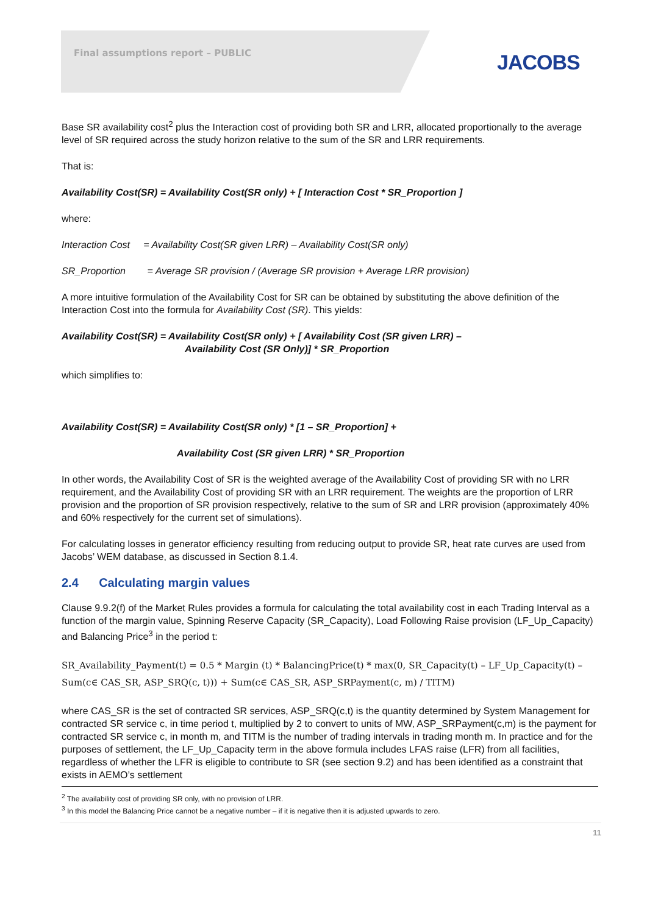Final assumptions report – PUBLIC
JACOBS
Base SR availability cost<sup>2</sup> plus the Interaction cost of providing both SR and LRR, allocated proportionally to the average level of SR required across the study horizon relative to the sum of the SR and LRR requirements.
That is:
Availability Cost(SR) = Availability Cost(SR only) + [ Interaction Cost * SR_Proportion ]
where:
Interaction Cost = Availability Cost(SR given LRR) – Availability Cost(SR only)
SR_Proportion = Average SR provision / (Average SR provision + Average LRR provision)
A more intuitive formulation of the Availability Cost for SR can be obtained by substituting the above definition of the Interaction Cost into the formula for Availability Cost (SR). This yields:
Availability Cost(SR) = Availability Cost(SR only) + [ Availability Cost (SR given LRR) –
Availability Cost (SR Only)] * SR_Proportion
which simplifies to:
Availability Cost(SR) = Availability Cost(SR only) * [1 – SR_Proportion] +
Availability Cost (SR given LRR) * SR_Proportion
In other words, the Availability Cost of SR is the weighted average of the Availability Cost of providing SR with no LRR requirement, and the Availability Cost of providing SR with an LRR requirement. The weights are the proportion of LRR provision and the proportion of SR provision respectively, relative to the sum of SR and LRR provision (approximately 40% and 60% respectively for the current set of simulations).
For calculating losses in generator efficiency resulting from reducing output to provide SR, heat rate curves are used from Jacobs’ WEM database, as discussed in Section 8.1.4.
2.4 Calculating margin values
Clause 9.9.2(f) of the Market Rules provides a formula for calculating the total availability cost in each Trading Interval as a function of the margin value, Spinning Reserve Capacity (SR_Capacity), Load Following Raise provision (LF_Up_Capacity) and Balancing Price<sup>3</sup> in the period t:
SR_Availability_Payment(t) = 0.5 * Margin (t) * BalancingPrice(t) * max(0, SR_Capacity(t) – LF_Up_Capacity(t) – Sum(c∈ CAS_SR, ASP_SRQ(c, t))) + Sum(c∈ CAS_SR, ASP_SRPayment(c, m) / TITM)
where CAS_SR is the set of contracted SR services, ASP_SRQ(c,t) is the quantity determined by System Management for contracted SR service c, in time period t, multiplied by 2 to convert to units of MW, ASP_SRPayment(c,m) is the payment for contracted SR service c, in month m, and TITM is the number of trading intervals in trading month m. In practice and for the purposes of settlement, the LF_Up_Capacity term in the above formula includes LFAS raise (LFR) from all facilities, regardless of whether the LFR is eligible to contribute to SR (see section 9.2) and has been identified as a constraint that exists in AEMO’s settlement
<sup>2</sup> The availability cost of providing SR only, with no provision of LRR.
<sup>3</sup> In this model the Balancing Price cannot be a negative number – if it is negative then it is adjusted upwards to zero.
11